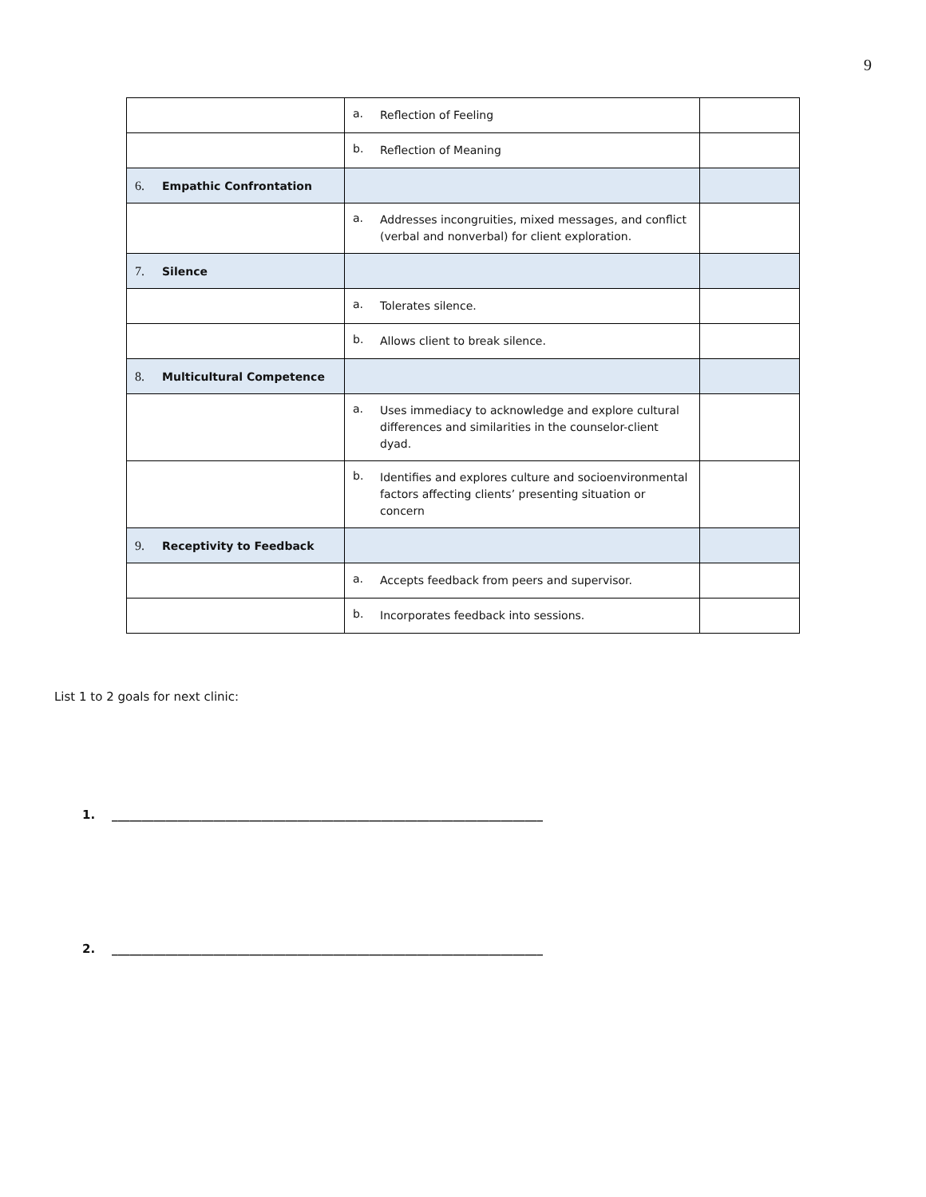9
| | a. Reflection of Feeling | |
| | b. Reflection of Meaning | |
| 6. Empathic Confrontation | | |
| | a. Addresses incongruities, mixed messages, and conflict (verbal and nonverbal) for client exploration. | |
| 7. Silence | | |
| | a. Tolerates silence. | |
| | b. Allows client to break silence. | |
| 8. Multicultural Competence | | |
| | a. Uses immediacy to acknowledge and explore cultural differences and similarities in the counselor-client dyad. | |
| | b. Identifies and explores culture and socioenvironmental factors affecting clients’ presenting situation or concern | |
| 9. Receptivity to Feedback | | |
| | a. Accepts feedback from peers and supervisor. | |
| | b. Incorporates feedback into sessions. | |
List 1 to 2 goals for next clinic:
1. ________________________________________________________________________
2. ________________________________________________________________________